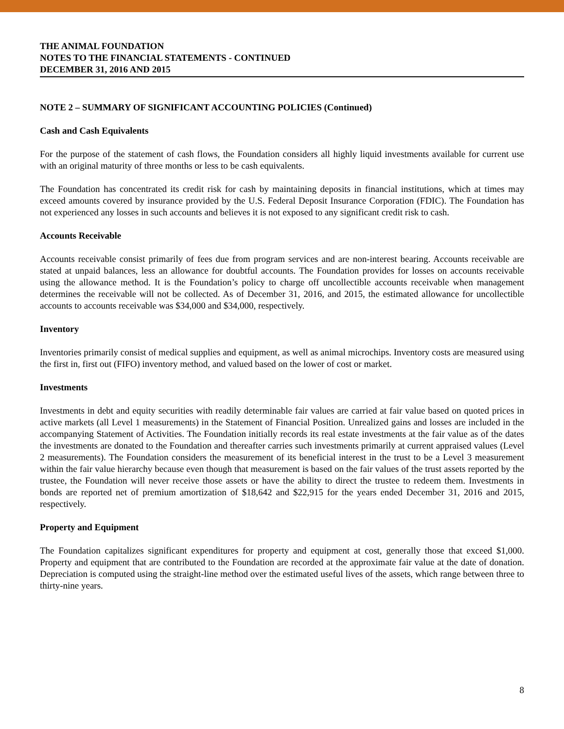THE ANIMAL FOUNDATION
NOTES TO THE FINANCIAL STATEMENTS - CONTINUED
DECEMBER 31, 2016 AND 2015
NOTE 2 – SUMMARY OF SIGNIFICANT ACCOUNTING POLICIES (Continued)
Cash and Cash Equivalents
For the purpose of the statement of cash flows, the Foundation considers all highly liquid investments available for current use with an original maturity of three months or less to be cash equivalents.
The Foundation has concentrated its credit risk for cash by maintaining deposits in financial institutions, which at times may exceed amounts covered by insurance provided by the U.S. Federal Deposit Insurance Corporation (FDIC). The Foundation has not experienced any losses in such accounts and believes it is not exposed to any significant credit risk to cash.
Accounts Receivable
Accounts receivable consist primarily of fees due from program services and are non-interest bearing. Accounts receivable are stated at unpaid balances, less an allowance for doubtful accounts. The Foundation provides for losses on accounts receivable using the allowance method. It is the Foundation’s policy to charge off uncollectible accounts receivable when management determines the receivable will not be collected. As of December 31, 2016, and 2015, the estimated allowance for uncollectible accounts to accounts receivable was $34,000 and $34,000, respectively.
Inventory
Inventories primarily consist of medical supplies and equipment, as well as animal microchips. Inventory costs are measured using the first in, first out (FIFO) inventory method, and valued based on the lower of cost or market.
Investments
Investments in debt and equity securities with readily determinable fair values are carried at fair value based on quoted prices in active markets (all Level 1 measurements) in the Statement of Financial Position. Unrealized gains and losses are included in the accompanying Statement of Activities. The Foundation initially records its real estate investments at the fair value as of the dates the investments are donated to the Foundation and thereafter carries such investments primarily at current appraised values (Level 2 measurements). The Foundation considers the measurement of its beneficial interest in the trust to be a Level 3 measurement within the fair value hierarchy because even though that measurement is based on the fair values of the trust assets reported by the trustee, the Foundation will never receive those assets or have the ability to direct the trustee to redeem them. Investments in bonds are reported net of premium amortization of $18,642 and $22,915 for the years ended December 31, 2016 and 2015, respectively.
Property and Equipment
The Foundation capitalizes significant expenditures for property and equipment at cost, generally those that exceed $1,000. Property and equipment that are contributed to the Foundation are recorded at the approximate fair value at the date of donation. Depreciation is computed using the straight-line method over the estimated useful lives of the assets, which range between three to thirty-nine years.
8